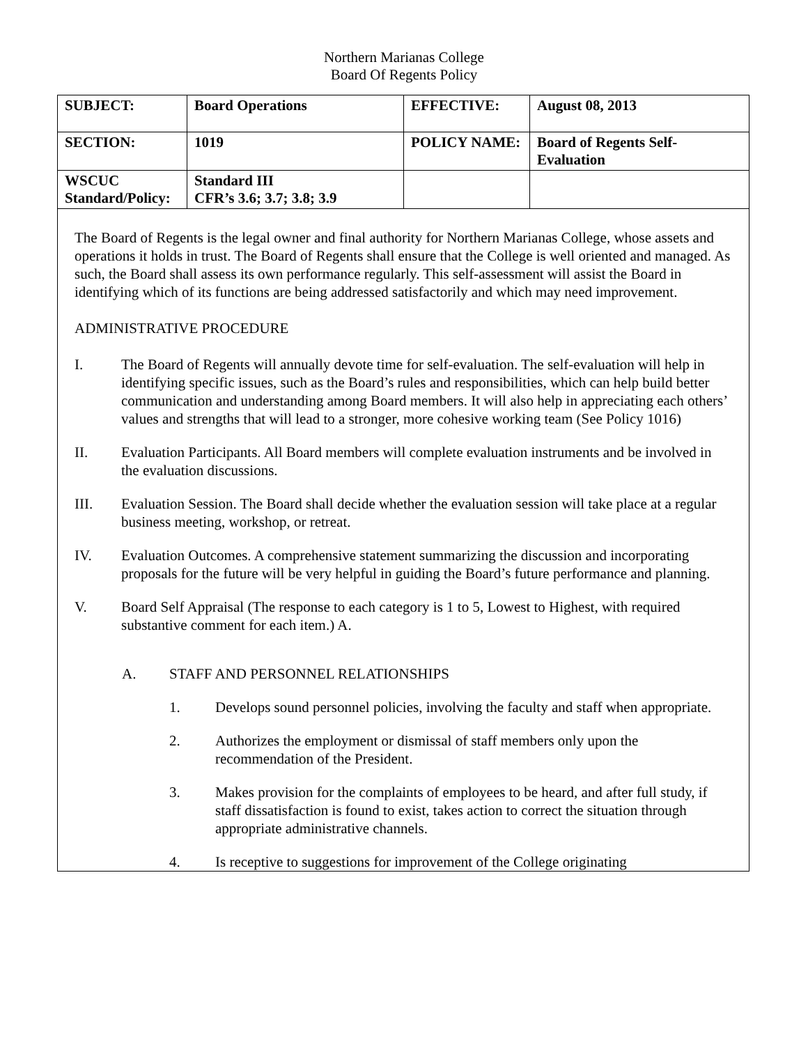Northern Marianas College
Board Of Regents Policy
| SUBJECT: | Board Operations | EFFECTIVE: | August 08, 2013 |
| SECTION: | 1019 | POLICY NAME: | Board of Regents Self-Evaluation |
| WSCUC Standard/Policy: | Standard III CFR’s 3.6; 3.7; 3.8; 3.9 | | |
The Board of Regents is the legal owner and final authority for Northern Marianas College, whose assets and operations it holds in trust. The Board of Regents shall ensure that the College is well oriented and managed. As such, the Board shall assess its own performance regularly. This self-assessment will assist the Board in identifying which of its functions are being addressed satisfactorily and which may need improvement.
ADMINISTRATIVE PROCEDURE
I. The Board of Regents will annually devote time for self-evaluation. The self-evaluation will help in identifying specific issues, such as the Board’s rules and responsibilities, which can help build better communication and understanding among Board members. It will also help in appreciating each others’ values and strengths that will lead to a stronger, more cohesive working team (See Policy 1016)
II. Evaluation Participants. All Board members will complete evaluation instruments and be involved in the evaluation discussions.
III. Evaluation Session. The Board shall decide whether the evaluation session will take place at a regular business meeting, workshop, or retreat.
IV. Evaluation Outcomes. A comprehensive statement summarizing the discussion and incorporating proposals for the future will be very helpful in guiding the Board’s future performance and planning.
V. Board Self Appraisal (The response to each category is 1 to 5, Lowest to Highest, with required substantive comment for each item.) A.
A. STAFF AND PERSONNEL RELATIONSHIPS
1. Develops sound personnel policies, involving the faculty and staff when appropriate.
2. Authorizes the employment or dismissal of staff members only upon the recommendation of the President.
3. Makes provision for the complaints of employees to be heard, and after full study, if staff dissatisfaction is found to exist, takes action to correct the situation through appropriate administrative channels.
4. Is receptive to suggestions for improvement of the College originating